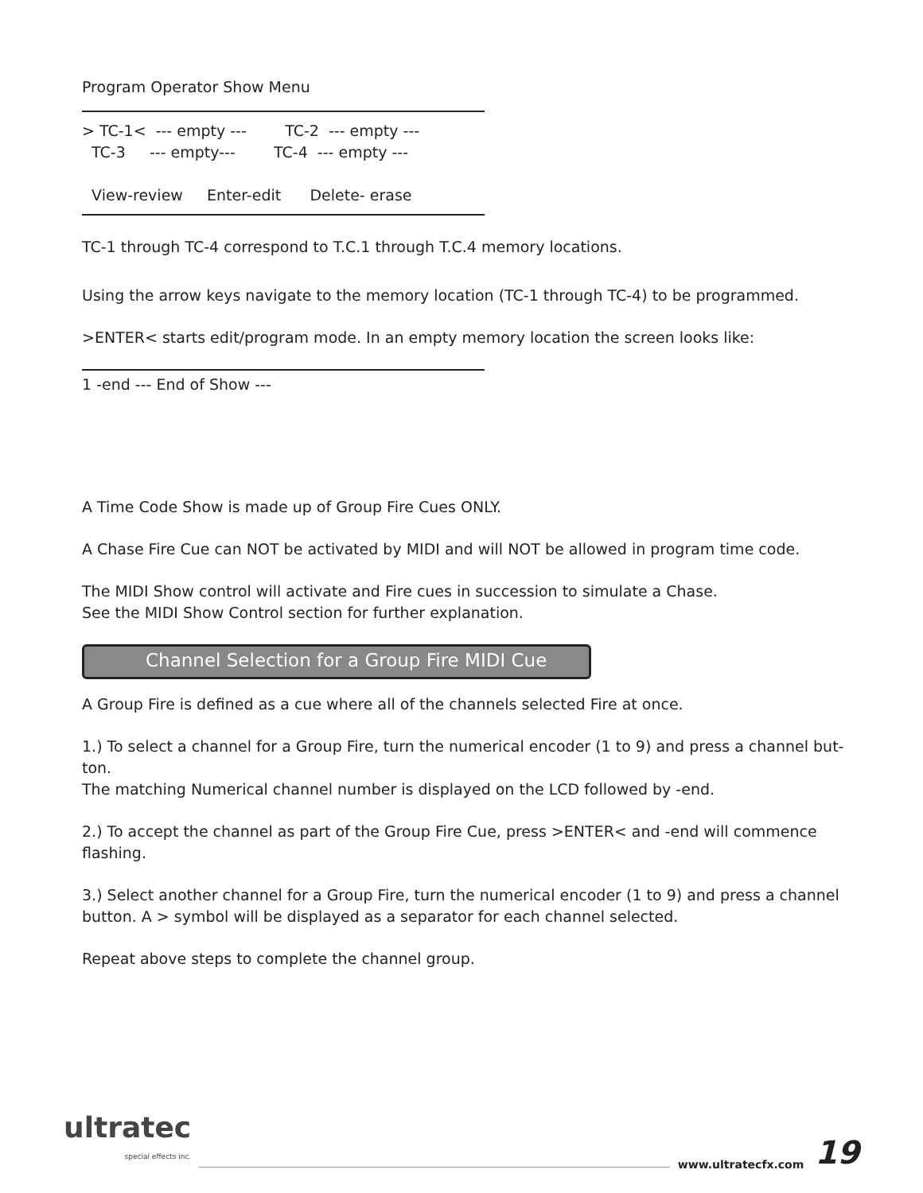Program Operator Show Menu
> TC-1< --- empty --- TC-2 --- empty ---
TC-3 --- empty--- TC-4 --- empty ---
View-review Enter-edit Delete- erase
TC-1 through TC-4 correspond to T.C.1 through T.C.4 memory locations.
Using the arrow keys navigate to the memory location (TC-1 through TC-4) to be programmed.
>ENTER< starts edit/program mode. In an empty memory location the screen looks like:
1 -end --- End of Show ---
A Time Code Show is made up of Group Fire Cues ONLY.
A Chase Fire Cue can NOT be activated by MIDI and will NOT be allowed in program time code.
The MIDI Show control will activate and Fire cues in succession to simulate a Chase.
See the MIDI Show Control section for further explanation.
Channel Selection for a Group Fire MIDI Cue
A Group Fire is defined as a cue where all of the channels selected Fire at once.
1.) To select a channel for a Group Fire, turn the numerical encoder (1 to 9) and press a channel but-
ton.
The matching Numerical channel number is displayed on the LCD followed by -end.
2.) To accept the channel as part of the Group Fire Cue, press >ENTER< and -end will commence flashing.
3.) Select another channel for a Group Fire, turn the numerical encoder (1 to 9) and press a channel button. A > symbol will be displayed as a separator for each channel selected.
Repeat above steps to complete the channel group.
ultratec
special effects inc.
www.ultratecfx.com 19